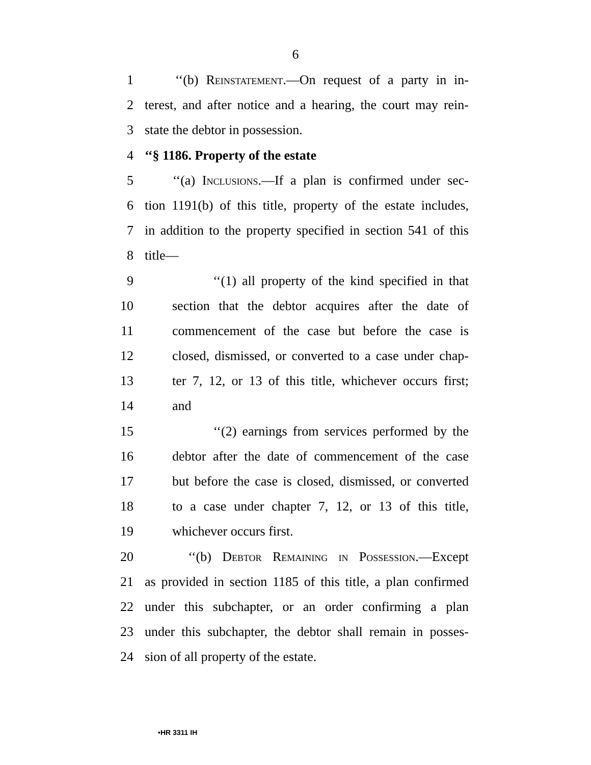6
1 ‘‘(b) Reinstatement.—On request of a party in in-
2 terest, and after notice and a hearing, the court may rein-
3 state the debtor in possession.
4 ‘‘§ 1186. Property of the estate
5 ‘‘(a) Inclusions.—If a plan is confirmed under sec-
6 tion 1191(b) of this title, property of the estate includes,
7 in addition to the property specified in section 541 of this
8 title—
9 ‘‘(1) all property of the kind specified in that
10 section that the debtor acquires after the date of
11 commencement of the case but before the case is
12 closed, dismissed, or converted to a case under chap-
13 ter 7, 12, or 13 of this title, whichever occurs first;
14 and
15 ‘‘(2) earnings from services performed by the
16 debtor after the date of commencement of the case
17 but before the case is closed, dismissed, or converted
18 to a case under chapter 7, 12, or 13 of this title,
19 whichever occurs first.
20 ‘‘(b) Debtor Remaining in Possession.—Except
21 as provided in section 1185 of this title, a plan confirmed
22 under this subchapter, or an order confirming a plan
23 under this subchapter, the debtor shall remain in posses-
24 sion of all property of the estate.
•HR 3311 IH